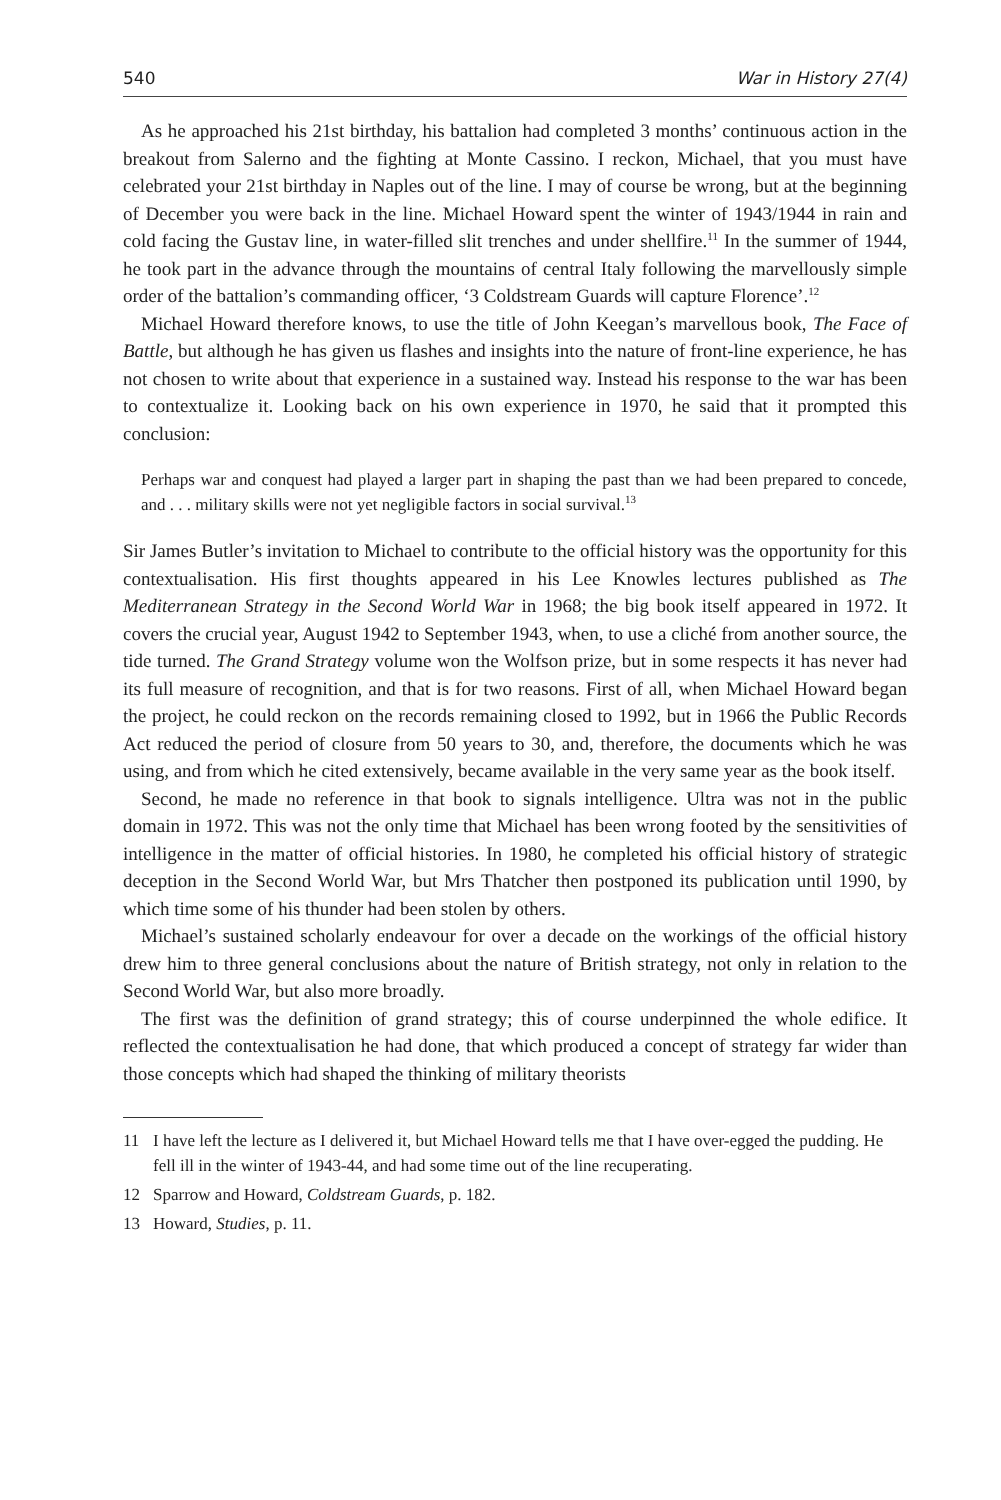540 War in History 27(4)
As he approached his 21st birthday, his battalion had completed 3 months’ continuous action in the breakout from Salerno and the fighting at Monte Cassino. I reckon, Michael, that you must have celebrated your 21st birthday in Naples out of the line. I may of course be wrong, but at the beginning of December you were back in the line. Michael Howard spent the winter of 1943/1944 in rain and cold facing the Gustav line, in water-filled slit trenches and under shellfire.<sup>11</sup> In the summer of 1944, he took part in the advance through the mountains of central Italy following the marvellously simple order of the battalion’s commanding officer, ‘3 Coldstream Guards will capture Florence’.<sup>12</sup>
Michael Howard therefore knows, to use the title of John Keegan’s marvellous book, The Face of Battle, but although he has given us flashes and insights into the nature of front-line experience, he has not chosen to write about that experience in a sustained way. Instead his response to the war has been to contextualize it. Looking back on his own experience in 1970, he said that it prompted this conclusion:
Perhaps war and conquest had played a larger part in shaping the past than we had been prepared to concede, and . . . military skills were not yet negligible factors in social survival.<sup>13</sup>
Sir James Butler’s invitation to Michael to contribute to the official history was the opportunity for this contextualisation. His first thoughts appeared in his Lee Knowles lectures published as The Mediterranean Strategy in the Second World War in 1968; the big book itself appeared in 1972. It covers the crucial year, August 1942 to September 1943, when, to use a cliché from another source, the tide turned. The Grand Strategy volume won the Wolfson prize, but in some respects it has never had its full measure of recognition, and that is for two reasons. First of all, when Michael Howard began the project, he could reckon on the records remaining closed to 1992, but in 1966 the Public Records Act reduced the period of closure from 50 years to 30, and, therefore, the documents which he was using, and from which he cited extensively, became available in the very same year as the book itself.
Second, he made no reference in that book to signals intelligence. Ultra was not in the public domain in 1972. This was not the only time that Michael has been wrong footed by the sensitivities of intelligence in the matter of official histories. In 1980, he completed his official history of strategic deception in the Second World War, but Mrs Thatcher then postponed its publication until 1990, by which time some of his thunder had been stolen by others.
Michael’s sustained scholarly endeavour for over a decade on the workings of the official history drew him to three general conclusions about the nature of British strategy, not only in relation to the Second World War, but also more broadly.
The first was the definition of grand strategy; this of course underpinned the whole edifice. It reflected the contextualisation he had done, that which produced a concept of strategy far wider than those concepts which had shaped the thinking of military theorists
11 I have left the lecture as I delivered it, but Michael Howard tells me that I have over-egged the pudding. He fell ill in the winter of 1943-44, and had some time out of the line recuperating.
12 Sparrow and Howard, Coldstream Guards, p. 182.
13 Howard, Studies, p. 11.